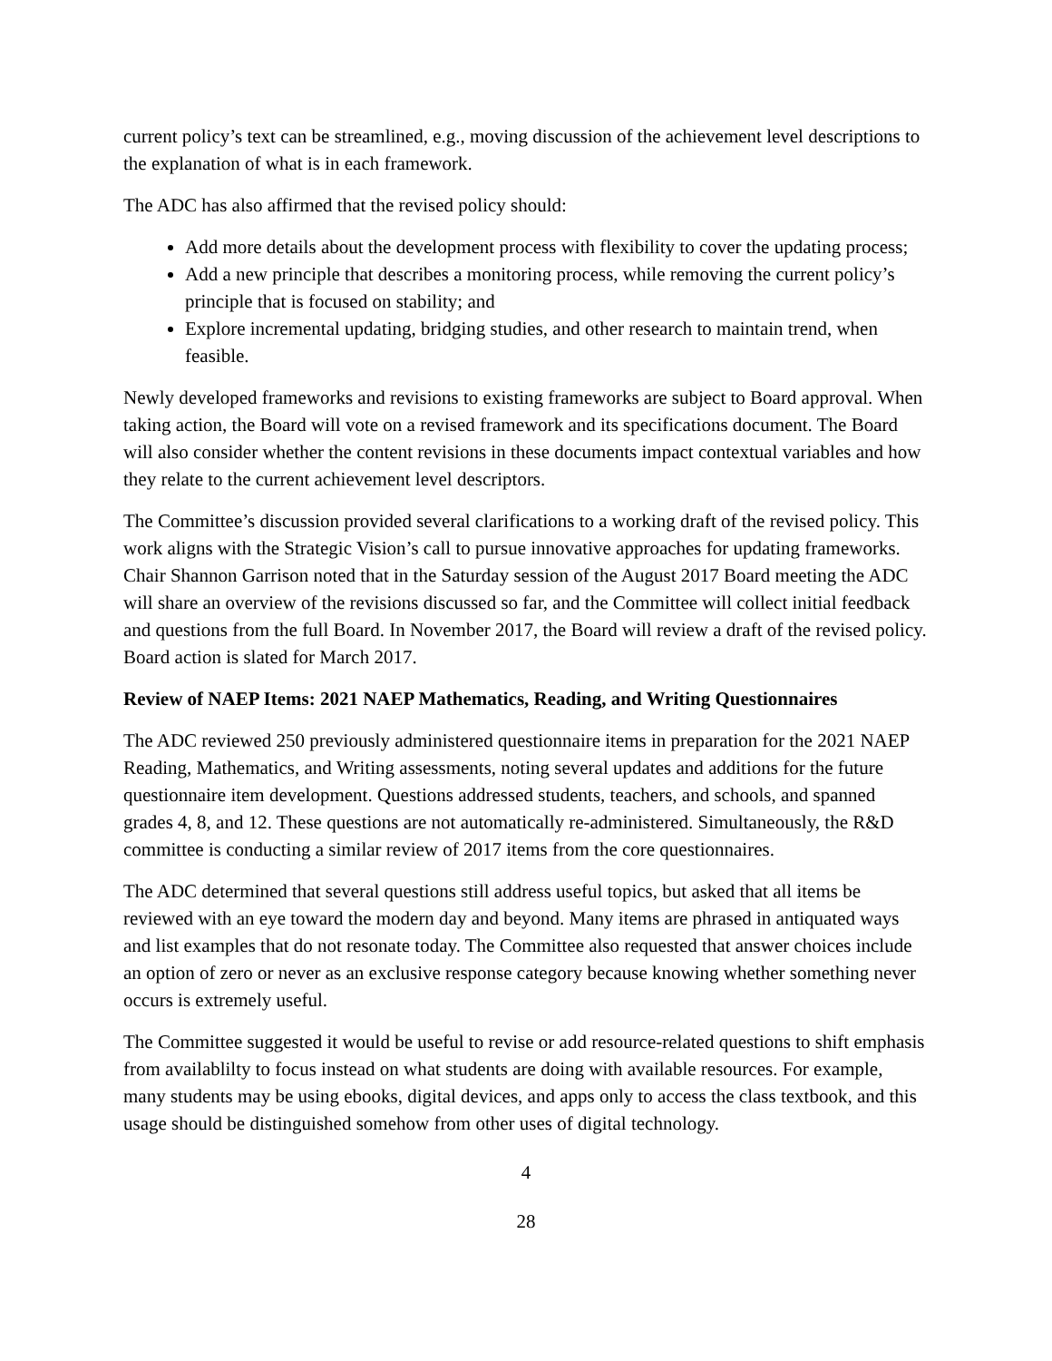current policy’s text can be streamlined, e.g., moving discussion of the achievement level descriptions to the explanation of what is in each framework.
The ADC has also affirmed that the revised policy should:
Add more details about the development process with flexibility to cover the updating process;
Add a new principle that describes a monitoring process, while removing the current policy’s principle that is focused on stability; and
Explore incremental updating, bridging studies, and other research to maintain trend, when feasible.
Newly developed frameworks and revisions to existing frameworks are subject to Board approval. When taking action, the Board will vote on a revised framework and its specifications document. The Board will also consider whether the content revisions in these documents impact contextual variables and how they relate to the current achievement level descriptors.
The Committee’s discussion provided several clarifications to a working draft of the revised policy. This work aligns with the Strategic Vision’s call to pursue innovative approaches for updating frameworks. Chair Shannon Garrison noted that in the Saturday session of the August 2017 Board meeting the ADC will share an overview of the revisions discussed so far, and the Committee will collect initial feedback and questions from the full Board. In November 2017, the Board will review a draft of the revised policy. Board action is slated for March 2017.
Review of NAEP Items: 2021 NAEP Mathematics, Reading, and Writing Questionnaires
The ADC reviewed 250 previously administered questionnaire items in preparation for the 2021 NAEP Reading, Mathematics, and Writing assessments, noting several updates and additions for the future questionnaire item development. Questions addressed students, teachers, and schools, and spanned grades 4, 8, and 12. These questions are not automatically re-administered. Simultaneously, the R&D committee is conducting a similar review of 2017 items from the core questionnaires.
The ADC determined that several questions still address useful topics, but asked that all items be reviewed with an eye toward the modern day and beyond. Many items are phrased in antiquated ways and list examples that do not resonate today. The Committee also requested that answer choices include an option of zero or never as an exclusive response category because knowing whether something never occurs is extremely useful.
The Committee suggested it would be useful to revise or add resource-related questions to shift emphasis from availablilty to focus instead on what students are doing with available resources. For example, many students may be using ebooks, digital devices, and apps only to access the class textbook, and this usage should be distinguished somehow from other uses of digital technology.
4
28